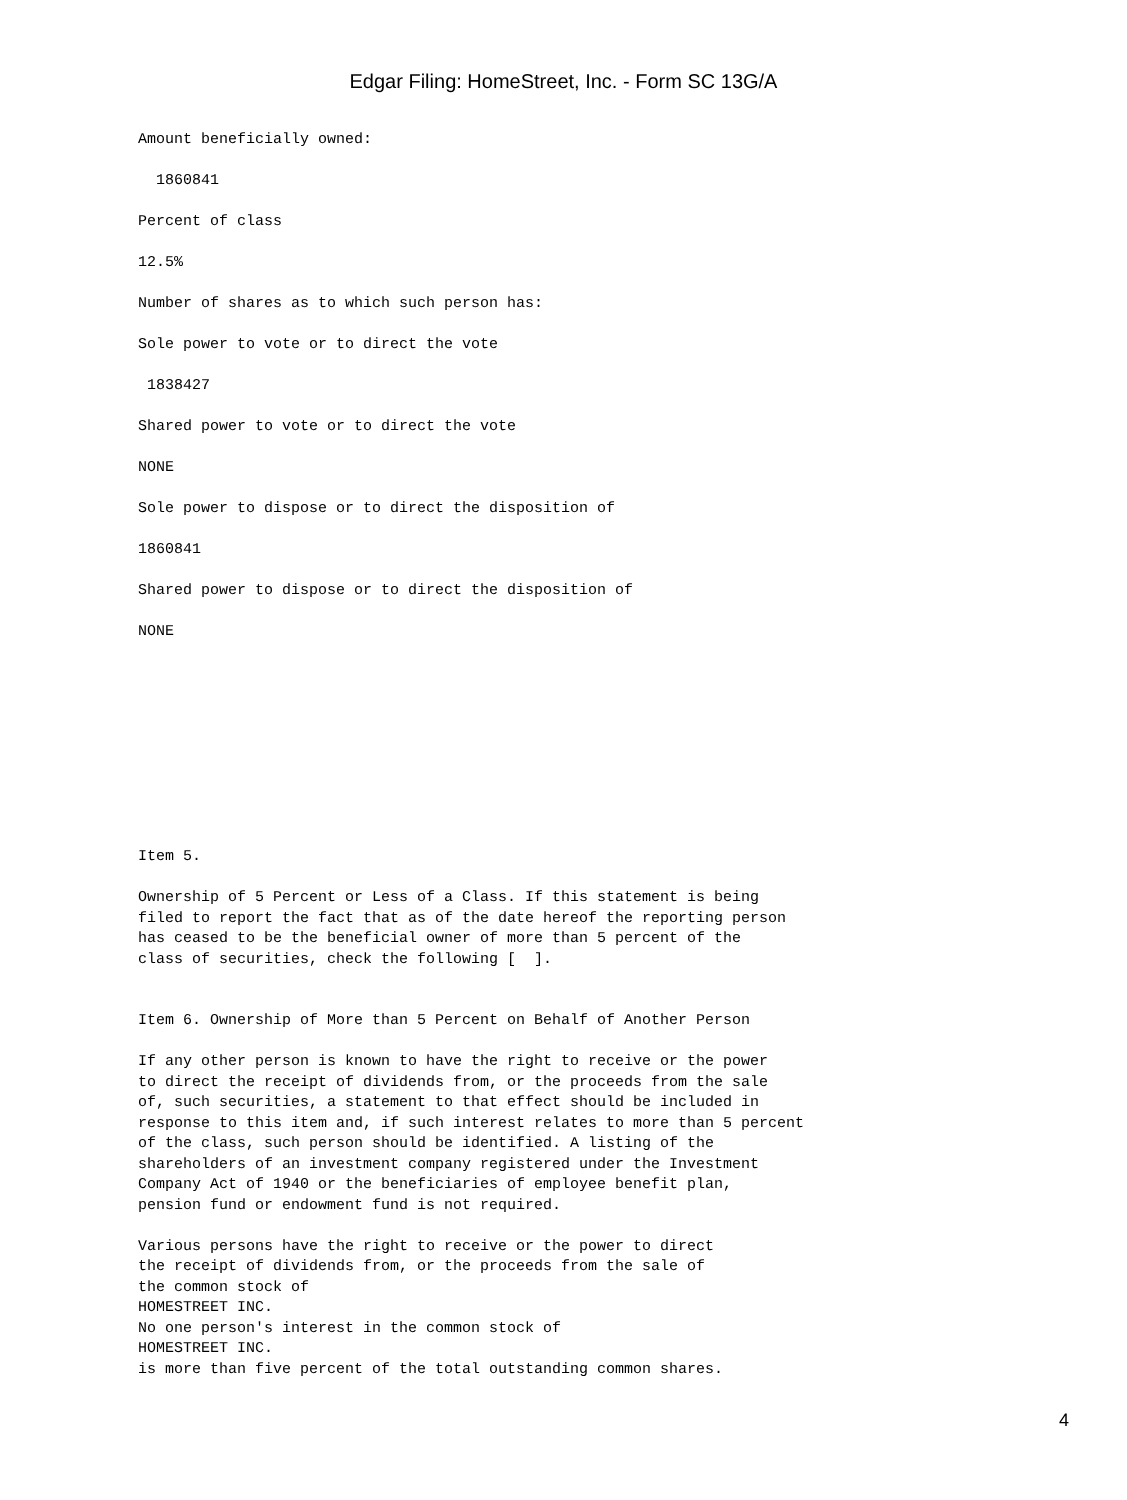Edgar Filing: HomeStreet, Inc. - Form SC 13G/A
Amount beneficially owned:
1860841
Percent of class
12.5%
Number of shares as to which such person has:
Sole power to vote or to direct the vote
1838427
Shared power to vote or to direct the vote
NONE
Sole power to dispose or to direct the disposition of
1860841
Shared power to dispose or to direct the disposition of
NONE
Item 5.
Ownership of 5 Percent or Less of a Class. If this statement is being filed to report the fact that as of the date hereof the reporting person has ceased to be the beneficial owner of more than 5 percent of the class of securities, check the following [ ].
Item 6. Ownership of More than 5 Percent on Behalf of Another Person
If any other person is known to have the right to receive or the power to direct the receipt of dividends from, or the proceeds from the sale of, such securities, a statement to that effect should be included in response to this item and, if such interest relates to more than 5 percent of the class, such person should be identified. A listing of the shareholders of an investment company registered under the Investment Company Act of 1940 or the beneficiaries of employee benefit plan, pension fund or endowment fund is not required.
Various persons have the right to receive or the power to direct the receipt of dividends from, or the proceeds from the sale of the common stock of HOMESTREET INC. No one person's interest in the common stock of HOMESTREET INC. is more than five percent of the total outstanding common shares.
4